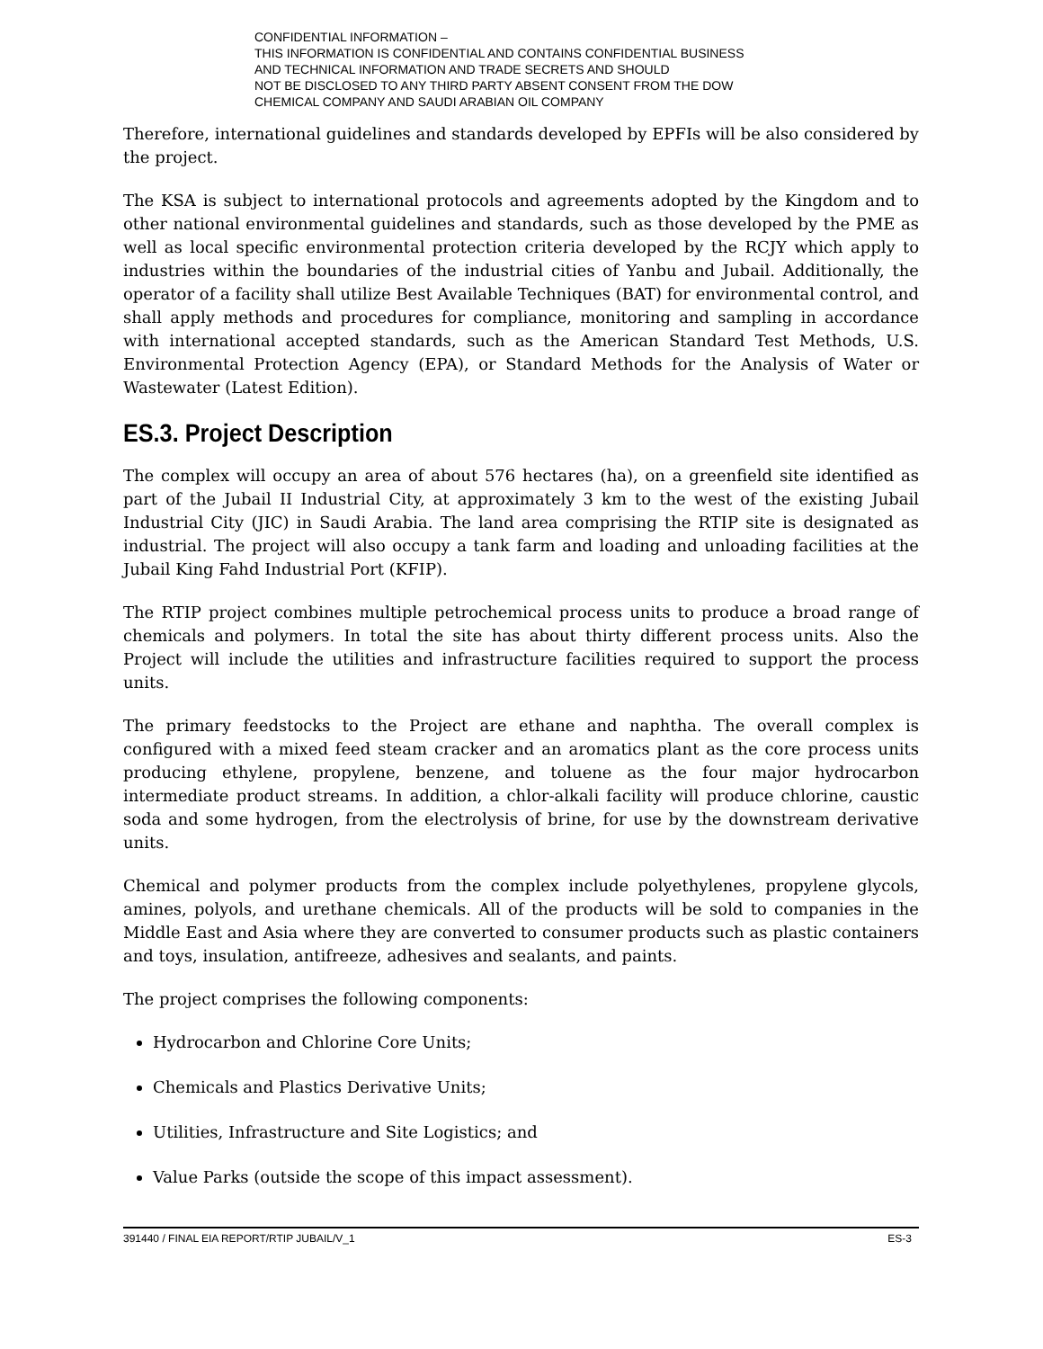CONFIDENTIAL INFORMATION –
THIS INFORMATION IS CONFIDENTIAL AND CONTAINS CONFIDENTIAL BUSINESS
AND TECHNICAL INFORMATION AND TRADE SECRETS AND SHOULD
NOT BE DISCLOSED TO ANY THIRD PARTY ABSENT CONSENT FROM THE DOW
CHEMICAL COMPANY AND SAUDI ARABIAN OIL COMPANY
Therefore, international guidelines and standards developed by EPFIs will be also considered by the project.
The KSA is subject to international protocols and agreements adopted by the Kingdom and to other national environmental guidelines and standards, such as those developed by the PME as well as local specific environmental protection criteria developed by the RCJY which apply to industries within the boundaries of the industrial cities of Yanbu and Jubail. Additionally, the operator of a facility shall utilize Best Available Techniques (BAT) for environmental control, and shall apply methods and procedures for compliance, monitoring and sampling in accordance with international accepted standards, such as the American Standard Test Methods, U.S. Environmental Protection Agency (EPA), or Standard Methods for the Analysis of Water or Wastewater (Latest Edition).
ES.3. Project Description
The complex will occupy an area of about 576 hectares (ha), on a greenfield site identified as part of the Jubail II Industrial City, at approximately 3 km to the west of the existing Jubail Industrial City (JIC) in Saudi Arabia. The land area comprising the RTIP site is designated as industrial. The project will also occupy a tank farm and loading and unloading facilities at the Jubail King Fahd Industrial Port (KFIP).
The RTIP project combines multiple petrochemical process units to produce a broad range of chemicals and polymers. In total the site has about thirty different process units. Also the Project will include the utilities and infrastructure facilities required to support the process units.
The primary feedstocks to the Project are ethane and naphtha. The overall complex is configured with a mixed feed steam cracker and an aromatics plant as the core process units producing ethylene, propylene, benzene, and toluene as the four major hydrocarbon intermediate product streams. In addition, a chlor-alkali facility will produce chlorine, caustic soda and some hydrogen, from the electrolysis of brine, for use by the downstream derivative units.
Chemical and polymer products from the complex include polyethylenes, propylene glycols, amines, polyols, and urethane chemicals. All of the products will be sold to companies in the Middle East and Asia where they are converted to consumer products such as plastic containers and toys, insulation, antifreeze, adhesives and sealants, and paints.
The project comprises the following components:
Hydrocarbon and Chlorine Core Units;
Chemicals and Plastics Derivative Units;
Utilities, Infrastructure and Site Logistics; and
Value Parks (outside the scope of this impact assessment).
391440 / FINAL EIA REPORT/RTIP JUBAIL/V_1 ES-3